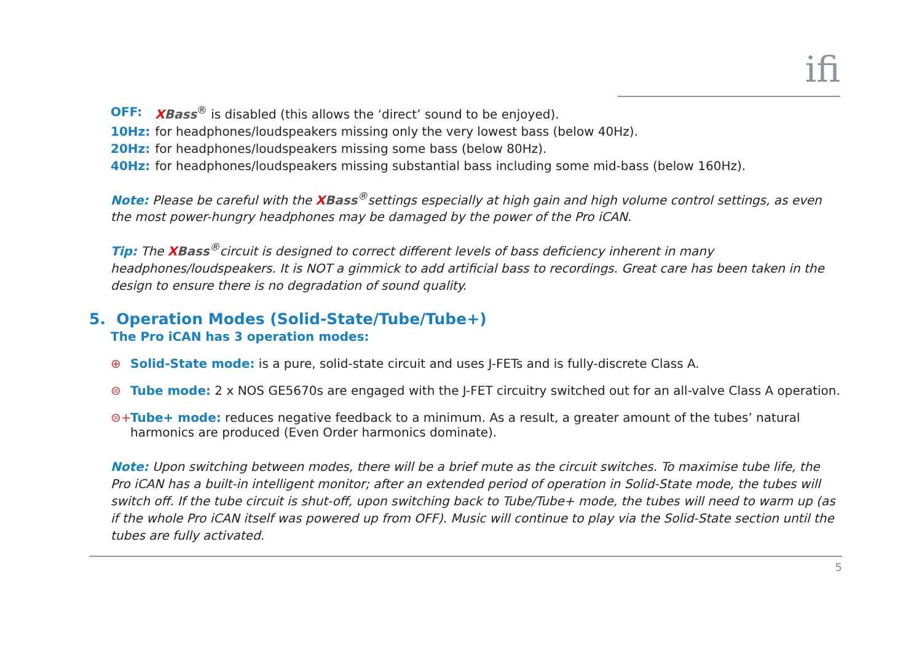ifi
| OFF: | X Bass<sup>®</sup> is disabled (this allows the ‘direct’ sound to be enjoyed). |
| 10Hz: | for headphones/loudspeakers missing only the very lowest bass (below 40Hz). |
| 20Hz: | for headphones/loudspeakers missing some bass (below 80Hz). |
| 40Hz: | for headphones/loudspeakers missing substantial bass including some mid-bass (below 160Hz). |
Note: Please be careful with the XBass<sup>®</sup>settings especially at high gain and high volume control settings, as even the most power-hungry headphones may be damaged by the power of the Pro iCAN.
Tip: The XBass<sup>®</sup>circuit is designed to correct different levels of bass deficiency inherent in many headphones/loudspeakers. It is NOT a gimmick to add artificial bass to recordings. Great care has been taken in the design to ensure there is no degradation of sound quality.
5. Operation Modes (Solid-State/Tube/Tube+)
The Pro iCAN has 3 operation modes:
⊕ Solid-State mode: is a pure, solid-state circuit and uses J-FETs and is fully-discrete Class A.
⊜ Tube mode: 2 x NOS GE5670s are engaged with the J-FET circuitry switched out for an all-valve Class A operation.
⊜+ Tube+ mode: reduces negative feedback to a minimum. As a result, a greater amount of the tubes’ natural
harmonics are produced (Even Order harmonics dominate).
Note: Upon switching between modes, there will be a brief mute as the circuit switches. To maximise tube life, the Pro iCAN has a built-in intelligent monitor; after an extended period of operation in Solid-State mode, the tubes will switch off. If the tube circuit is shut-off, upon switching back to Tube/Tube+ mode, the tubes will need to warm up (as if the whole Pro iCAN itself was powered up from OFF). Music will continue to play via the Solid-State section until the tubes are fully activated.
5